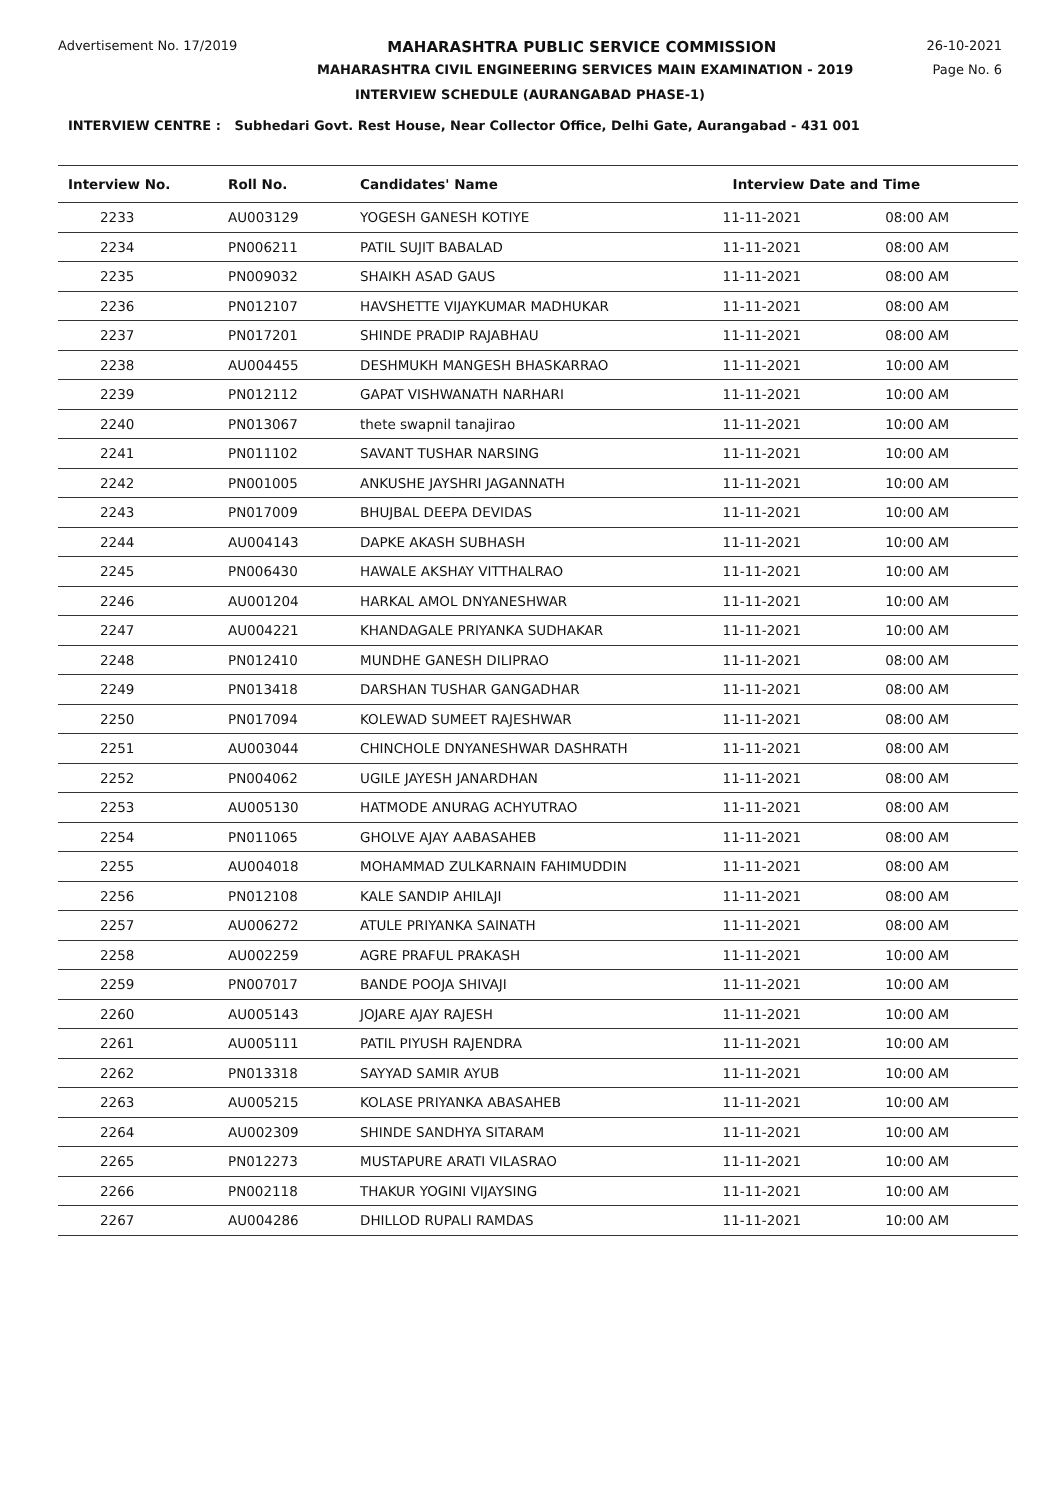Advertisement No. 17/2019 MAHARASHTRA PUBLIC SERVICE COMMISSION 26-10-2021
MAHARASHTRA CIVIL ENGINEERING SERVICES MAIN EXAMINATION - 2019 Page No. 6
INTERVIEW SCHEDULE (AURANGABAD PHASE-1)
INTERVIEW CENTRE : Subhedari Govt. Rest House, Near Collector Office, Delhi Gate, Aurangabad - 431 001
| Interview No. | Roll No. | Candidates' Name | Interview Date and Time | |
| --- | --- | --- | --- | --- |
| 2233 | AU003129 | YOGESH GANESH KOTIYE | 11-11-2021 | 08:00 AM |
| 2234 | PN006211 | PATIL SUJIT BABALAD | 11-11-2021 | 08:00 AM |
| 2235 | PN009032 | SHAIKH ASAD GAUS | 11-11-2021 | 08:00 AM |
| 2236 | PN012107 | HAVSHETTE VIJAYKUMAR MADHUKAR | 11-11-2021 | 08:00 AM |
| 2237 | PN017201 | SHINDE PRADIP RAJABHAU | 11-11-2021 | 08:00 AM |
| 2238 | AU004455 | DESHMUKH MANGESH BHASKARRAO | 11-11-2021 | 10:00 AM |
| 2239 | PN012112 | GAPAT VISHWANATH NARHARI | 11-11-2021 | 10:00 AM |
| 2240 | PN013067 | thete swapnil tanajirao | 11-11-2021 | 10:00 AM |
| 2241 | PN011102 | SAVANT TUSHAR NARSING | 11-11-2021 | 10:00 AM |
| 2242 | PN001005 | ANKUSHE JAYSHRI JAGANNATH | 11-11-2021 | 10:00 AM |
| 2243 | PN017009 | BHUJBAL DEEPA DEVIDAS | 11-11-2021 | 10:00 AM |
| 2244 | AU004143 | DAPKE AKASH SUBHASH | 11-11-2021 | 10:00 AM |
| 2245 | PN006430 | HAWALE AKSHAY VITTHALRAO | 11-11-2021 | 10:00 AM |
| 2246 | AU001204 | HARKAL AMOL DNYANESHWAR | 11-11-2021 | 10:00 AM |
| 2247 | AU004221 | KHANDAGALE PRIYANKA SUDHAKAR | 11-11-2021 | 10:00 AM |
| 2248 | PN012410 | MUNDHE GANESH DILIPRAO | 11-11-2021 | 08:00 AM |
| 2249 | PN013418 | DARSHAN TUSHAR GANGADHAR | 11-11-2021 | 08:00 AM |
| 2250 | PN017094 | KOLEWAD SUMEET RAJESHWAR | 11-11-2021 | 08:00 AM |
| 2251 | AU003044 | CHINCHOLE DNYANESHWAR DASHRATH | 11-11-2021 | 08:00 AM |
| 2252 | PN004062 | UGILE JAYESH JANARDHAN | 11-11-2021 | 08:00 AM |
| 2253 | AU005130 | HATMODE ANURAG ACHYUTRAO | 11-11-2021 | 08:00 AM |
| 2254 | PN011065 | GHOLVE AJAY AABASAHEB | 11-11-2021 | 08:00 AM |
| 2255 | AU004018 | MOHAMMAD ZULKARNAIN FAHIMUDDIN | 11-11-2021 | 08:00 AM |
| 2256 | PN012108 | KALE SANDIP AHILAJI | 11-11-2021 | 08:00 AM |
| 2257 | AU006272 | ATULE PRIYANKA SAINATH | 11-11-2021 | 08:00 AM |
| 2258 | AU002259 | AGRE PRAFUL PRAKASH | 11-11-2021 | 10:00 AM |
| 2259 | PN007017 | BANDE POOJA SHIVAJI | 11-11-2021 | 10:00 AM |
| 2260 | AU005143 | JOJARE AJAY RAJESH | 11-11-2021 | 10:00 AM |
| 2261 | AU005111 | PATIL PIYUSH RAJENDRA | 11-11-2021 | 10:00 AM |
| 2262 | PN013318 | SAYYAD SAMIR AYUB | 11-11-2021 | 10:00 AM |
| 2263 | AU005215 | KOLASE PRIYANKA ABASAHEB | 11-11-2021 | 10:00 AM |
| 2264 | AU002309 | SHINDE SANDHYA SITARAM | 11-11-2021 | 10:00 AM |
| 2265 | PN012273 | MUSTAPURE ARATI VILASRAO | 11-11-2021 | 10:00 AM |
| 2266 | PN002118 | THAKUR YOGINI VIJAYSING | 11-11-2021 | 10:00 AM |
| 2267 | AU004286 | DHILLOD RUPALI RAMDAS | 11-11-2021 | 10:00 AM |